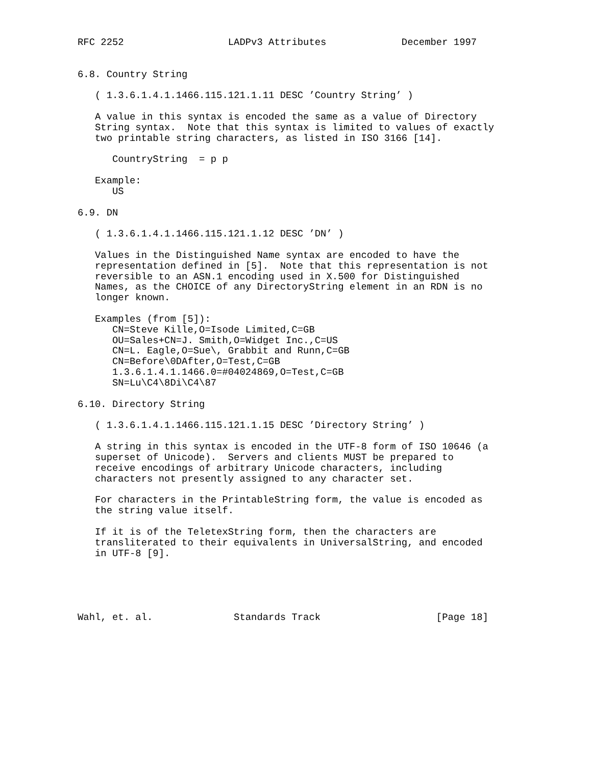RFC 2252                  LADPv3 Attributes             December 1997


6.8. Country String

   ( 1.3.6.1.4.1.1466.115.121.1.11 DESC ’Country String’ )

   A value in this syntax is encoded the same as a value of Directory
   String syntax.  Note that this syntax is limited to values of exactly
   two printable string characters, as listed in ISO 3166 [14].

      CountryString  = p p

   Example:
      US

6.9. DN

   ( 1.3.6.1.4.1.1466.115.121.1.12 DESC ’DN’ )

   Values in the Distinguished Name syntax are encoded to have the
   representation defined in [5].  Note that this representation is not
   reversible to an ASN.1 encoding used in X.500 for Distinguished
   Names, as the CHOICE of any DirectoryString element in an RDN is no
   longer known.

   Examples (from [5]):
      CN=Steve Kille,O=Isode Limited,C=GB
      OU=Sales+CN=J. Smith,O=Widget Inc.,C=US
      CN=L. Eagle,O=Sue\, Grabbit and Runn,C=GB
      CN=Before\0DAfter,O=Test,C=GB
      1.3.6.1.4.1.1466.0=#04024869,O=Test,C=GB
      SN=Lu\C4\8Di\C4\87

6.10. Directory String

   ( 1.3.6.1.4.1.1466.115.121.1.15 DESC ’Directory String’ )

   A string in this syntax is encoded in the UTF-8 form of ISO 10646 (a
   superset of Unicode).  Servers and clients MUST be prepared to
   receive encodings of arbitrary Unicode characters, including
   characters not presently assigned to any character set.

   For characters in the PrintableString form, the value is encoded as
   the string value itself.

   If it is of the TeletexString form, then the characters are
   transliterated to their equivalents in UniversalString, and encoded
   in UTF-8 [9].





Wahl, et. al.              Standards Track                    [Page 18]